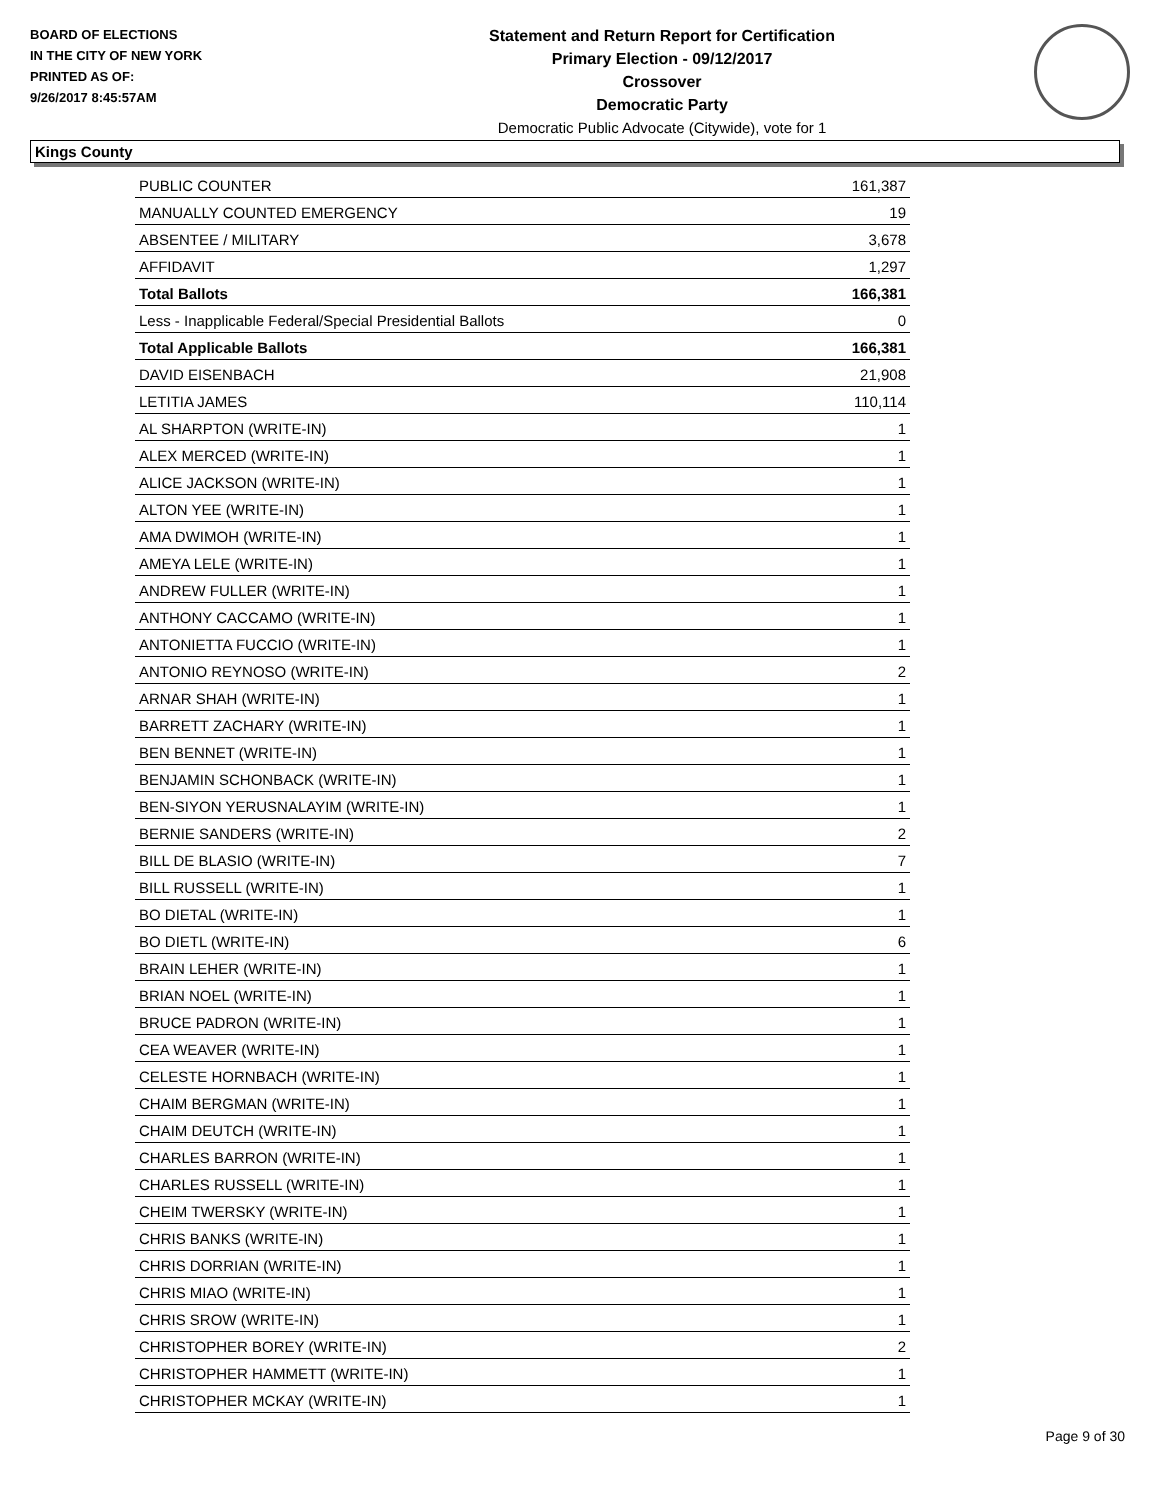BOARD OF ELECTIONS
IN THE CITY OF NEW YORK
PRINTED AS OF:
9/26/2017 8:45:57AM
Statement and Return Report for Certification
Primary Election - 09/12/2017
Crossover
Democratic Party
Democratic Public Advocate (Citywide), vote for 1
Kings County
| PUBLIC COUNTER | 161,387 |
| MANUALLY COUNTED EMERGENCY | 19 |
| ABSENTEE / MILITARY | 3,678 |
| AFFIDAVIT | 1,297 |
| Total Ballots | 166,381 |
| Less - Inapplicable Federal/Special Presidential Ballots | 0 |
| Total Applicable Ballots | 166,381 |
| DAVID EISENBACH | 21,908 |
| LETITIA JAMES | 110,114 |
| AL SHARPTON (WRITE-IN) | 1 |
| ALEX MERCED (WRITE-IN) | 1 |
| ALICE JACKSON (WRITE-IN) | 1 |
| ALTON YEE (WRITE-IN) | 1 |
| AMA DWIMOH (WRITE-IN) | 1 |
| AMEYA LELE (WRITE-IN) | 1 |
| ANDREW FULLER (WRITE-IN) | 1 |
| ANTHONY CACCAMO (WRITE-IN) | 1 |
| ANTONIETTA FUCCIO (WRITE-IN) | 1 |
| ANTONIO REYNOSO (WRITE-IN) | 2 |
| ARNAR SHAH (WRITE-IN) | 1 |
| BARRETT ZACHARY (WRITE-IN) | 1 |
| BEN BENNET (WRITE-IN) | 1 |
| BENJAMIN SCHONBACK (WRITE-IN) | 1 |
| BEN-SIYON YERUSNALAYIM (WRITE-IN) | 1 |
| BERNIE SANDERS (WRITE-IN) | 2 |
| BILL DE BLASIO (WRITE-IN) | 7 |
| BILL RUSSELL (WRITE-IN) | 1 |
| BO DIETAL (WRITE-IN) | 1 |
| BO DIETL (WRITE-IN) | 6 |
| BRAIN LEHER (WRITE-IN) | 1 |
| BRIAN NOEL (WRITE-IN) | 1 |
| BRUCE PADRON (WRITE-IN) | 1 |
| CEA WEAVER (WRITE-IN) | 1 |
| CELESTE HORNBACH (WRITE-IN) | 1 |
| CHAIM BERGMAN (WRITE-IN) | 1 |
| CHAIM DEUTCH (WRITE-IN) | 1 |
| CHARLES BARRON (WRITE-IN) | 1 |
| CHARLES RUSSELL (WRITE-IN) | 1 |
| CHEIM TWERSKY (WRITE-IN) | 1 |
| CHRIS BANKS (WRITE-IN) | 1 |
| CHRIS DORRIAN (WRITE-IN) | 1 |
| CHRIS MIAO (WRITE-IN) | 1 |
| CHRIS SROW (WRITE-IN) | 1 |
| CHRISTOPHER BOREY (WRITE-IN) | 2 |
| CHRISTOPHER HAMMETT (WRITE-IN) | 1 |
| CHRISTOPHER MCKAY (WRITE-IN) | 1 |
Page 9 of 30